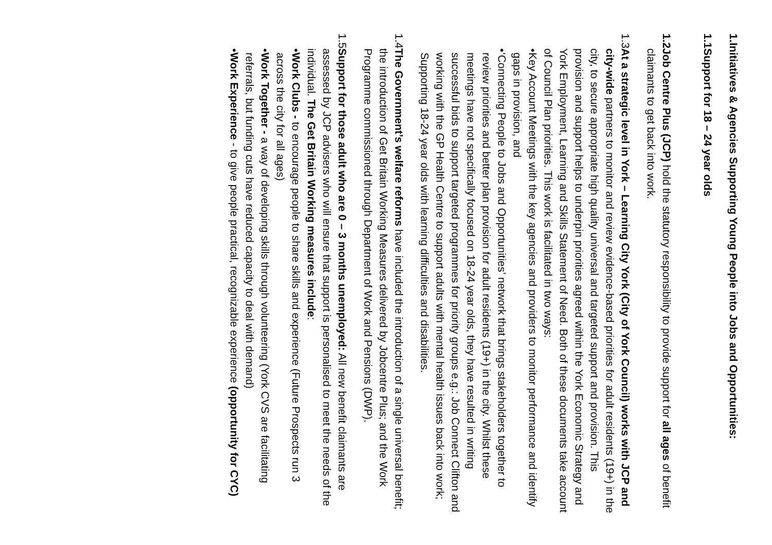1.
Initiatives & Agencies Supporting Young People into Jobs and Opportunities:
1.1
Support for 18 – 24 year olds
1.2
Job Centre Plus (JCP) hold the statutory responsibility to provide support for all ages of benefit claimants to get back into work.
1.3
At a strategic level in York – Learning City York (City of York Council) works with JCP and city-wide partners to monitor and review evidence-based priorities for adult residents (19+) in the city, to secure appropriate high quality universal and targeted support and provision. This provision and support helps to underpin priorities agreed within the York Economic Strategy and York Employment, Learning and Skills Statement of Need. Both of these documents take account of Council Plan priorities. This work is facilitated in two ways:
• Key Account Meetings with the key agencies and providers to monitor performance and identify gaps in provision, and
• ‘Connecting People to Jobs and Opportunities’ network that brings stakeholders together to review priorities and better plan provision for adult residents (19+) in the city. Whilst these meetings have not specifically focused on 18-24 year olds, they have resulted in writing successful bids to support targeted programmes for priority groups e.g.: Job Connect Clifton and working with the GP Health Centre to support adults with mental health issues back into work; Supporting 18-24 year olds with learning difficulties and disabilities.
1.4
The Government’s welfare reforms have included the introduction of a single universal benefit; the introduction of Get Britain Working Measures delivered by Jobcentre Plus; and the Work Programme commissioned through Department of Work and Pensions (DWP).
1.5
Support for those adult who are 0 – 3 months unemployed: All new benefit claimants are assessed by JCP advisers who will ensure that support is personalised to meet the needs of the individual. The Get Britain Working measures include:
• Work Clubs - to encourage people to share skills and experience (Future Prospects run 3 across the city for all ages)
• Work Together - a way of developing skills through volunteering (York CVS are facilitating referrals, but funding cuts have reduced capacity to deal with demand)
• Work Experience - to give people practical, recognizable experience (opportunity for CYC)